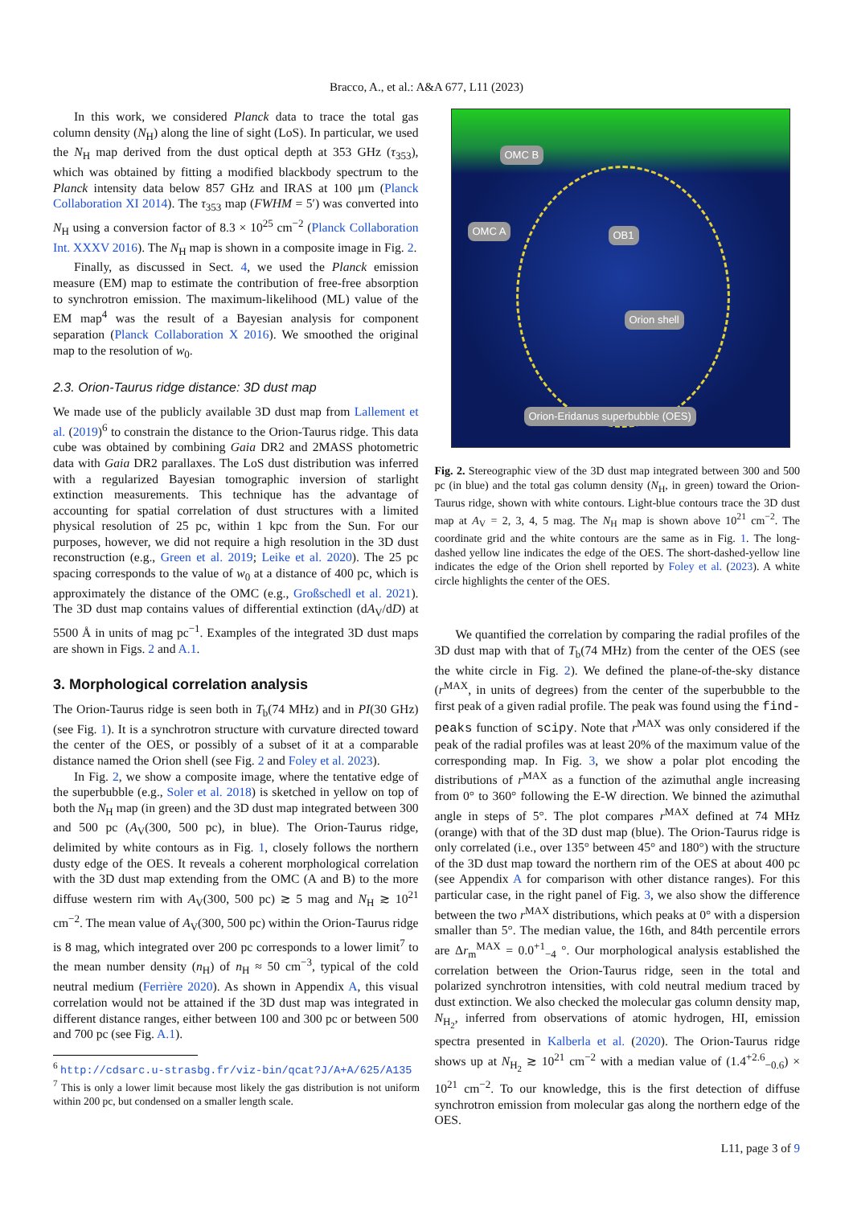Bracco, A., et al.: A&A 677, L11 (2023)
In this work, we considered Planck data to trace the total gas column density (N<sub>H</sub>) along the line of sight (LoS). In particular, we used the N<sub>H</sub> map derived from the dust optical depth at 353 GHz (τ<sub>353</sub>), which was obtained by fitting a modified blackbody spectrum to the Planck intensity data below 857 GHz and IRAS at 100 μm (Planck Collaboration XI 2014). The τ<sub>353</sub> map (FWHM = 5′) was converted into N<sub>H</sub> using a conversion factor of 8.3 × 10<sup>25</sup> cm<sup>−2</sup> (Planck Collaboration Int. XXXV 2016). The N<sub>H</sub> map is shown in a composite image in Fig. 2.
Finally, as discussed in Sect. 4, we used the Planck emission measure (EM) map to estimate the contribution of free-free absorption to synchrotron emission. The maximum-likelihood (ML) value of the EM map<sup>4</sup> was the result of a Bayesian analysis for component separation (Planck Collaboration X 2016). We smoothed the original map to the resolution of w<sub>0</sub>.
2.3. Orion-Taurus ridge distance: 3D dust map
We made use of the publicly available 3D dust map from Lallement et al. (2019)<sup>6</sup> to constrain the distance to the Orion-Taurus ridge. This data cube was obtained by combining Gaia DR2 and 2MASS photometric data with Gaia DR2 parallaxes. The LoS dust distribution was inferred with a regularized Bayesian tomographic inversion of starlight extinction measurements. This technique has the advantage of accounting for spatial correlation of dust structures with a limited physical resolution of 25 pc, within 1 kpc from the Sun. For our purposes, however, we did not require a high resolution in the 3D dust reconstruction (e.g., Green et al. 2019; Leike et al. 2020). The 25 pc spacing corresponds to the value of w<sub>0</sub> at a distance of 400 pc, which is approximately the distance of the OMC (e.g., Großschedl et al. 2021). The 3D dust map contains values of differential extinction (dA<sub>V</sub>/dD) at 5500 Å in units of mag pc<sup>−1</sup>. Examples of the integrated 3D dust maps are shown in Figs. 2 and A.1.
3. Morphological correlation analysis
The Orion-Taurus ridge is seen both in T<sub>b</sub>(74 MHz) and in PI(30 GHz) (see Fig. 1). It is a synchrotron structure with curvature directed toward the center of the OES, or possibly of a subset of it at a comparable distance named the Orion shell (see Fig. 2 and Foley et al. 2023).
In Fig. 2, we show a composite image, where the tentative edge of the superbubble (e.g., Soler et al. 2018) is sketched in yellow on top of both the N<sub>H</sub> map (in green) and the 3D dust map integrated between 300 and 500 pc (A<sub>V</sub>(300, 500 pc), in blue). The Orion-Taurus ridge, delimited by white contours as in Fig. 1, closely follows the northern dusty edge of the OES. It reveals a coherent morphological correlation with the 3D dust map extending from the OMC (A and B) to the more diffuse western rim with A<sub>V</sub>(300, 500 pc) ≳ 5 mag and N<sub>H</sub> ≳ 10<sup>21</sup> cm<sup>−2</sup>. The mean value of A<sub>V</sub>(300, 500 pc) within the Orion-Taurus ridge is 8 mag, which integrated over 200 pc corresponds to a lower limit<sup>7</sup> to the mean number density (n<sub>H</sub>) of n<sub>H</sub> ≈ 50 cm<sup>−3</sup>, typical of the cold neutral medium (Ferrière 2020). As shown in Appendix A, this visual correlation would not be attained if the 3D dust map was integrated in different distance ranges, either between 100 and 300 pc or between 500 and 700 pc (see Fig. A.1).
<sup>6</sup> http://cdsarc.u-strasbg.fr/viz-bin/qcat?J/A+A/625/A135
<sup>7</sup> This is only a lower limit because most likely the gas distribution is not uniform within 200 pc, but condensed on a smaller length scale.
OMC B
OMC A OB1
Orion shell
Orion-Eridanus superbubble (OES)
Fig. 2. Stereographic view of the 3D dust map integrated between 300 and 500 pc (in blue) and the total gas column density (N<sub>H</sub>, in green) toward the Orion-Taurus ridge, shown with white contours. Light-blue contours trace the 3D dust map at A<sub>V</sub> = 2, 3, 4, 5 mag. The N<sub>H</sub> map is shown above 10<sup>21</sup> cm<sup>−2</sup>. The coordinate grid and the white contours are the same as in Fig. 1. The long-dashed yellow line indicates the edge of the OES. The short-dashed-yellow line indicates the edge of the Orion shell reported by Foley et al. (2023). A white circle highlights the center of the OES.
We quantified the correlation by comparing the radial profiles of the 3D dust map with that of T<sub>b</sub>(74 MHz) from the center of the OES (see the white circle in Fig. 2). We defined the plane-of-the-sky distance (r<sup>MAX</sup>, in units of degrees) from the center of the superbubble to the first peak of a given radial profile. The peak was found using the find-peaks function of scipy. Note that r<sup>MAX</sup> was only considered if the peak of the radial profiles was at least 20% of the maximum value of the corresponding map. In Fig. 3, we show a polar plot encoding the distributions of r<sup>MAX</sup> as a function of the azimuthal angle increasing from 0° to 360° following the E-W direction. We binned the azimuthal angle in steps of 5°. The plot compares r<sup>MAX</sup> defined at 74 MHz (orange) with that of the 3D dust map (blue). The Orion-Taurus ridge is only correlated (i.e., over 135° between 45° and 180°) with the structure of the 3D dust map toward the northern rim of the OES at about 400 pc (see Appendix A for comparison with other distance ranges). For this particular case, in the right panel of Fig. 3, we also show the difference between the two r<sup>MAX</sup> distributions, which peaks at 0° with a dispersion smaller than 5°. The median value, the 16th, and 84th percentile errors are Δr<sub>m</sub><sup>MAX</sup> = 0.0<sup>+1</sup><sub>−4</sub> °. Our morphological analysis established the correlation between the Orion-Taurus ridge, seen in the total and polarized synchrotron intensities, with cold neutral medium traced by dust extinction. We also checked the molecular gas column density map, N<sub>H<sub>2</sub></sub>, inferred from observations of atomic hydrogen, HI, emission spectra presented in Kalberla et al. (2020). The Orion-Taurus ridge shows up at N<sub>H<sub>2</sub></sub> ≳ 10<sup>21</sup> cm<sup>−2</sup> with a median value of (1.4<sup>+2.6</sup><sub>−0.6</sub>) × 10<sup>21</sup> cm<sup>−2</sup>. To our knowledge, this is the first detection of diffuse synchrotron emission from molecular gas along the northern edge of the OES.
L11, page 3 of 9